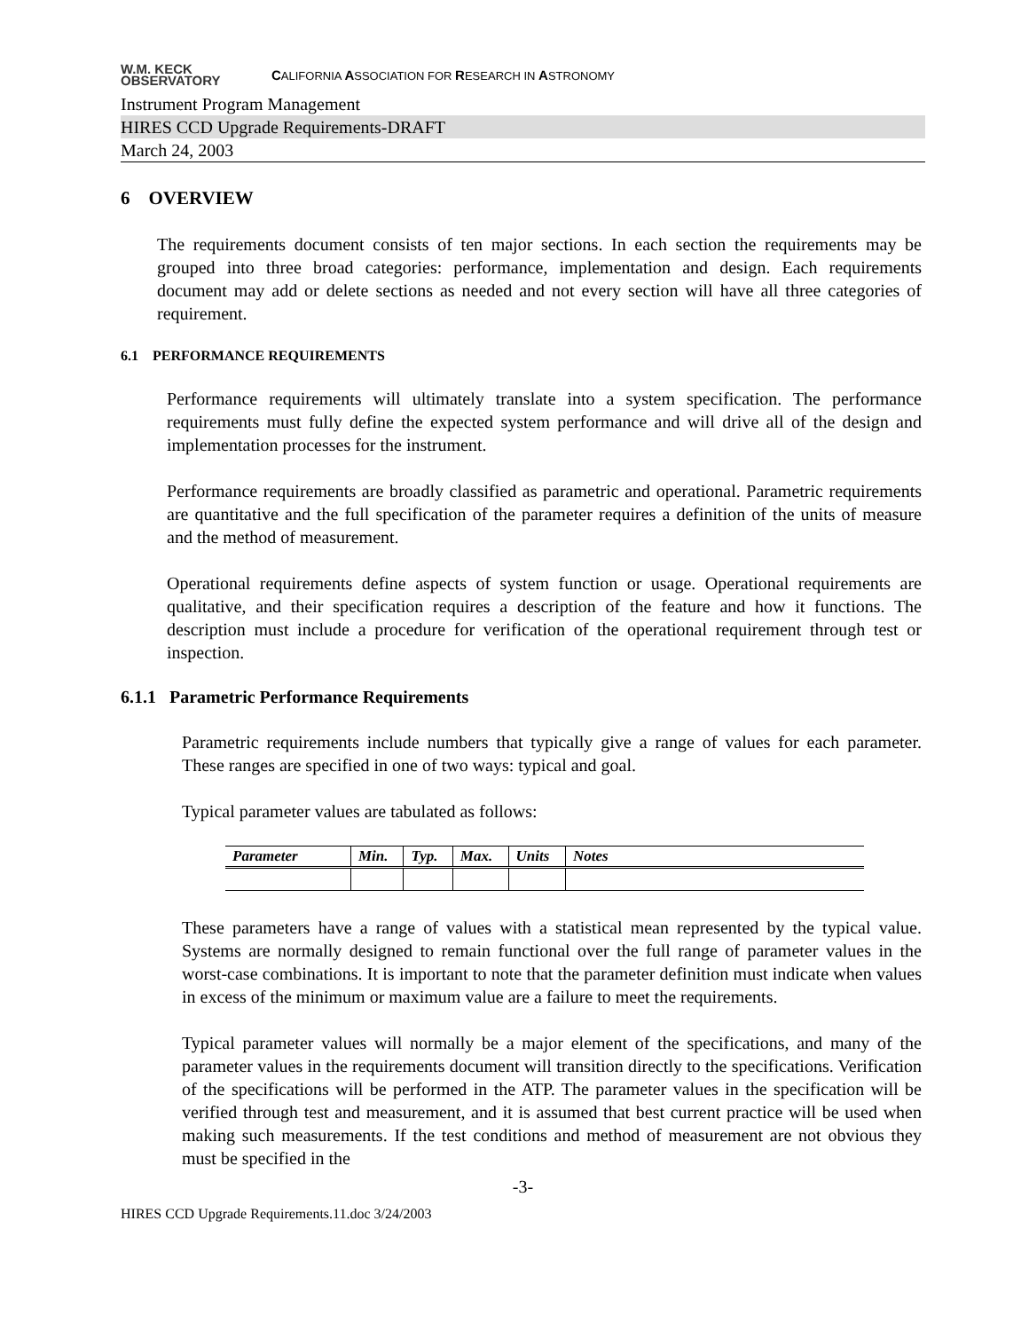W.M. KECK
OBSERVATORY
CALIFORNIA ASSOCIATION FOR RESEARCH IN ASTRONOMY
Instrument Program Management
HIRES CCD Upgrade Requirements-DRAFT
March 24, 2003
6 OVERVIEW
The requirements document consists of ten major sections. In each section the requirements may be grouped into three broad categories: performance, implementation and design. Each requirements document may add or delete sections as needed and not every section will have all three categories of requirement.
6.1 PERFORMANCE REQUIREMENTS
Performance requirements will ultimately translate into a system specification. The performance requirements must fully define the expected system performance and will drive all of the design and implementation processes for the instrument.
Performance requirements are broadly classified as parametric and operational. Parametric requirements are quantitative and the full specification of the parameter requires a definition of the units of measure and the method of measurement.
Operational requirements define aspects of system function or usage. Operational requirements are qualitative, and their specification requires a description of the feature and how it functions. The description must include a procedure for verification of the operational requirement through test or inspection.
6.1.1 Parametric Performance Requirements
Parametric requirements include numbers that typically give a range of values for each parameter. These ranges are specified in one of two ways: typical and goal.
Typical parameter values are tabulated as follows:
| Parameter | Min. | Typ. | Max. | Units | Notes |
| --- | --- | --- | --- | --- | --- |
These parameters have a range of values with a statistical mean represented by the typical value. Systems are normally designed to remain functional over the full range of parameter values in the worst-case combinations. It is important to note that the parameter definition must indicate when values in excess of the minimum or maximum value are a failure to meet the requirements.
Typical parameter values will normally be a major element of the specifications, and many of the parameter values in the requirements document will transition directly to the specifications. Verification of the specifications will be performed in the ATP. The parameter values in the specification will be verified through test and measurement, and it is assumed that best current practice will be used when making such measurements. If the test conditions and method of measurement are not obvious they must be specified in the
-3-
HIRES CCD Upgrade Requirements.11.doc 3/24/2003